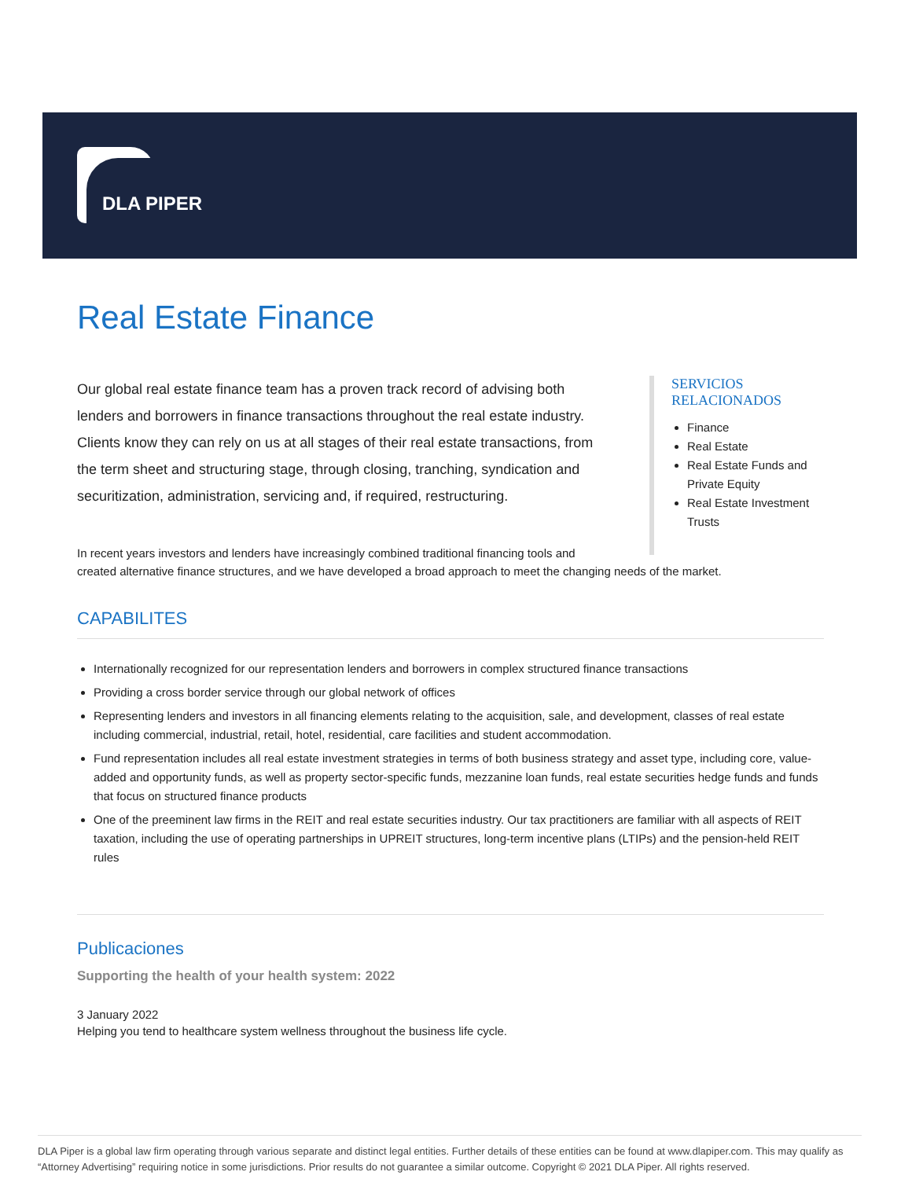DLA PIPER
Real Estate Finance
Our global real estate finance team has a proven track record of advising both lenders and borrowers in finance transactions throughout the real estate industry. Clients know they can rely on us at all stages of their real estate transactions, from the term sheet and structuring stage, through closing, tranching, syndication and securitization, administration, servicing and, if required, restructuring.
SERVICIOS RELACIONADOS
Finance
Real Estate
Real Estate Funds and Private Equity
Real Estate Investment Trusts
In recent years investors and lenders have increasingly combined traditional financing tools and
created alternative finance structures, and we have developed a broad approach to meet the changing needs of the market.
CAPABILITES
Internationally recognized for our representation lenders and borrowers in complex structured finance transactions
Providing a cross border service through our global network of offices
Representing lenders and investors in all financing elements relating to the acquisition, sale, and development, classes of real estate including commercial, industrial, retail, hotel, residential, care facilities and student accommodation.
Fund representation includes all real estate investment strategies in terms of both business strategy and asset type, including core, value-added and opportunity funds, as well as property sector-specific funds, mezzanine loan funds, real estate securities hedge funds and funds that focus on structured finance products
One of the preeminent law firms in the REIT and real estate securities industry. Our tax practitioners are familiar with all aspects of REIT taxation, including the use of operating partnerships in UPREIT structures, long-term incentive plans (LTIPs) and the pension-held REIT rules
Publicaciones
Supporting the health of your health system: 2022
3 January 2022
Helping you tend to healthcare system wellness throughout the business life cycle.
DLA Piper is a global law firm operating through various separate and distinct legal entities. Further details of these entities can be found at www.dlapiper.com. This may qualify as “Attorney Advertising” requiring notice in some jurisdictions. Prior results do not guarantee a similar outcome. Copyright © 2021 DLA Piper. All rights reserved.